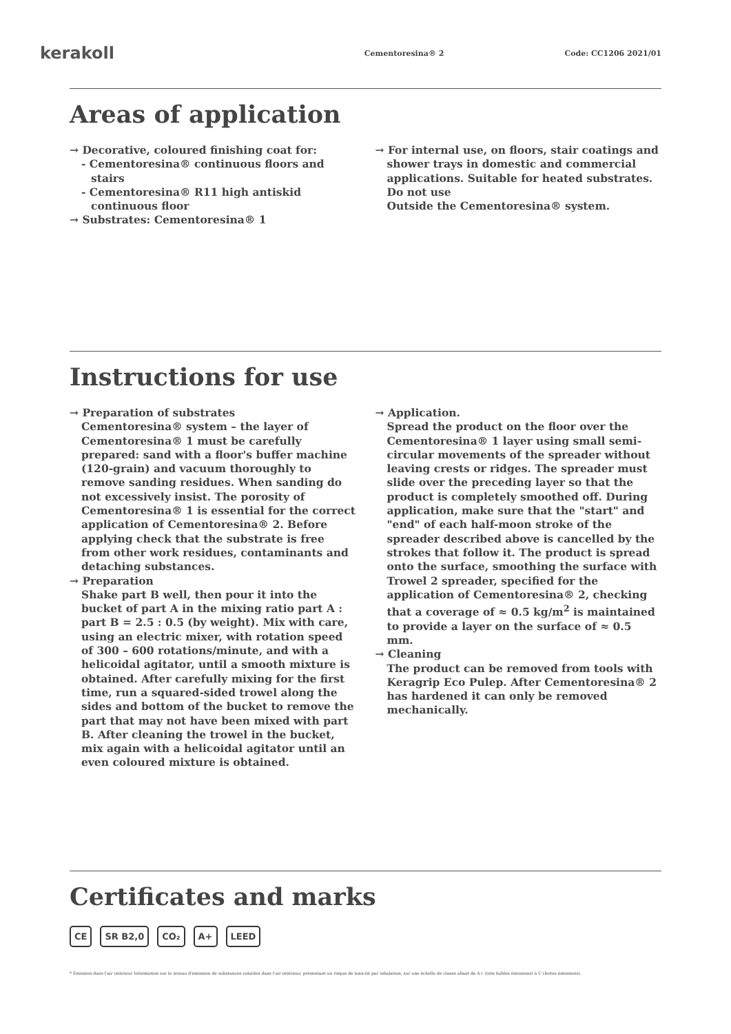kerakoll
Cementoresina® 2 Code: CC1206 2021/01
Areas of application
→ Decorative, coloured finishing coat for:
- Cementoresina® continuous floors and stairs
- Cementoresina® R11 high antiskid continuous floor
→ Substrates: Cementoresina® 1
→ For internal use, on floors, stair coatings and shower trays in domestic and commercial applications. Suitable for heated substrates.
Do not use
Outside the Cementoresina® system.
Instructions for use
→ Preparation of substrates
Cementoresina® system – the layer of Cementoresina® 1 must be carefully prepared: sand with a floor's buffer machine (120-grain) and vacuum thoroughly to remove sanding residues. When sanding do not excessively insist. The porosity of Cementoresina® 1 is essential for the correct application of Cementoresina® 2. Before applying check that the substrate is free from other work residues, contaminants and detaching substances.
→ Preparation
Shake part B well, then pour it into the bucket of part A in the mixing ratio part A : part B = 2.5 : 0.5 (by weight). Mix with care, using an electric mixer, with rotation speed of 300 – 600 rotations/minute, and with a helicoidal agitator, until a smooth mixture is obtained. After carefully mixing for the first time, run a squared-sided trowel along the sides and bottom of the bucket to remove the part that may not have been mixed with part B. After cleaning the trowel in the bucket, mix again with a helicoidal agitator until an even coloured mixture is obtained.
→ Application.
Spread the product on the floor over the Cementoresina® 1 layer using small semi-circular movements of the spreader without leaving crests or ridges. The spreader must slide over the preceding layer so that the product is completely smoothed off. During application, make sure that the "start" and "end" of each half-moon stroke of the spreader described above is cancelled by the strokes that follow it. The product is spread onto the surface, smoothing the surface with Trowel 2 spreader, specified for the application of Cementoresina® 2, checking that a coverage of ≈ 0.5 kg/m<sup>2</sup> is maintained to provide a layer on the surface of ≈ 0.5 mm.
→ Cleaning
The product can be removed from tools with Keragrip Eco Pulep. After Cementoresina® 2 has hardened it can only be removed mechanically.
Certificates and marks
CE SR B2,0 CO₂ A+ LEED
* Émission dans l'air intérieur Information sur le niveau d'émission de substances volatiles dans l'air intérieur, présentant un risque de toxicité par inhalation, sur une échelle de classe allant de A+ (très faibles émissions) à C (fortes émissions).